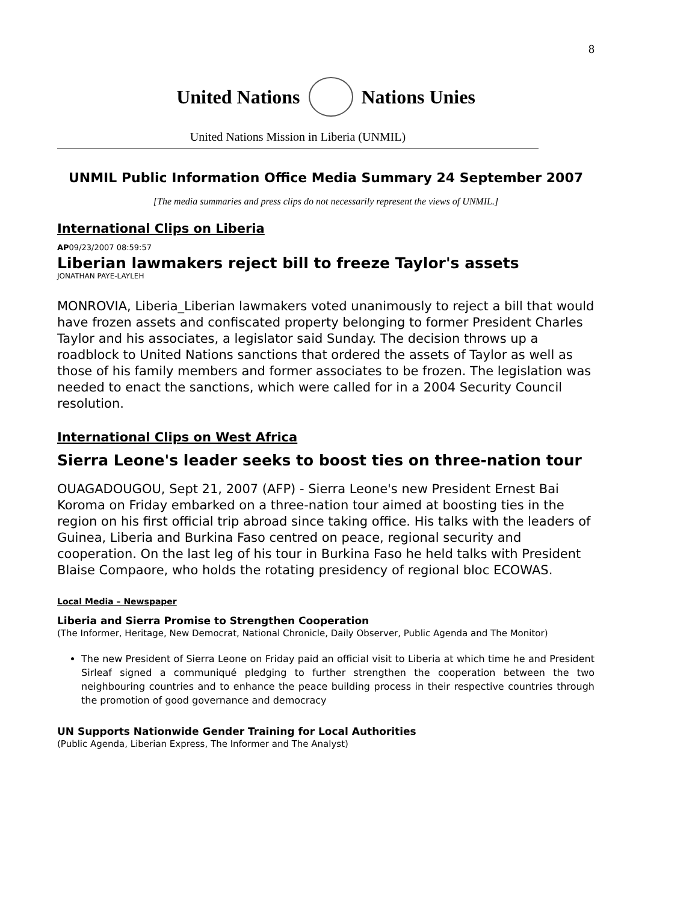8
United Nations Nations Unies
United Nations Mission in Liberia (UNMIL)
UNMIL Public Information Office Media Summary 24 September 2007
[The media summaries and press clips do not necessarily represent the views of UNMIL.]
International Clips on Liberia
AP09/23/2007 08:59:57
Liberian lawmakers reject bill to freeze Taylor's assets
JONATHAN PAYE-LAYLEH
MONROVIA, Liberia_Liberian lawmakers voted unanimously to reject a bill that would have frozen assets and confiscated property belonging to former President Charles Taylor and his associates, a legislator said Sunday. The decision throws up a roadblock to United Nations sanctions that ordered the assets of Taylor as well as those of his family members and former associates to be frozen. The legislation was needed to enact the sanctions, which were called for in a 2004 Security Council resolution.
International Clips on West Africa
Sierra Leone's leader seeks to boost ties on three-nation tour
OUAGADOUGOU, Sept 21, 2007 (AFP) - Sierra Leone's new President Ernest Bai
Koroma on Friday embarked on a three-nation tour aimed at boosting ties in the
region on his first official trip abroad since taking office. His talks with the leaders of Guinea, Liberia and Burkina Faso centred on peace, regional security and cooperation. On the last leg of his tour in Burkina Faso he held talks with President Blaise Compaore, who holds the rotating presidency of regional bloc ECOWAS.
Local Media – Newspaper
Liberia and Sierra Promise to Strengthen Cooperation
(The Informer, Heritage, New Democrat, National Chronicle, Daily Observer, Public Agenda and The Monitor)
The new President of Sierra Leone on Friday paid an official visit to Liberia at which time he and President Sirleaf signed a communiqué pledging to further strengthen the cooperation between the two neighbouring countries and to enhance the peace building process in their respective countries through the promotion of good governance and democracy
UN Supports Nationwide Gender Training for Local Authorities
(Public Agenda, Liberian Express, The Informer and The Analyst)